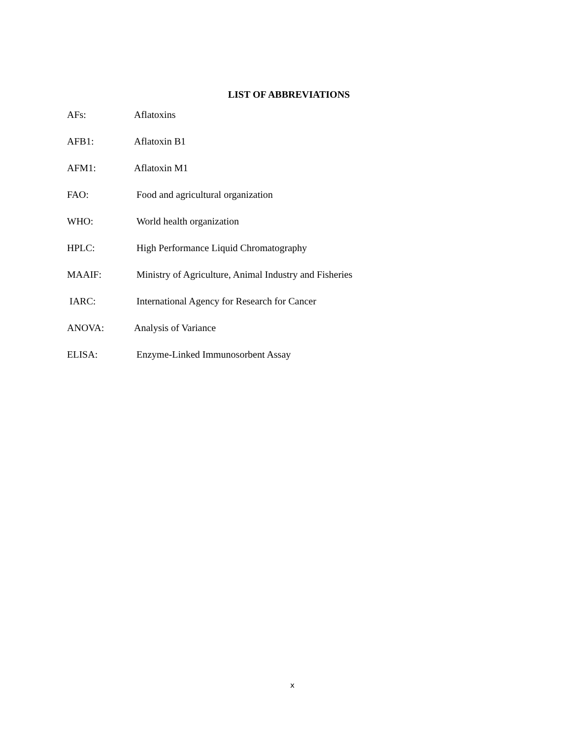LIST OF ABBREVIATIONS
AFs: Aflatoxins
AFB1: Aflatoxin B1
AFM1: Aflatoxin M1
FAO: Food and agricultural organization
WHO: World health organization
HPLC: High Performance Liquid Chromatography
MAAIF: Ministry of Agriculture, Animal Industry and Fisheries
IARC: International Agency for Research for Cancer
ANOVA: Analysis of Variance
ELISA: Enzyme-Linked Immunosorbent Assay
x